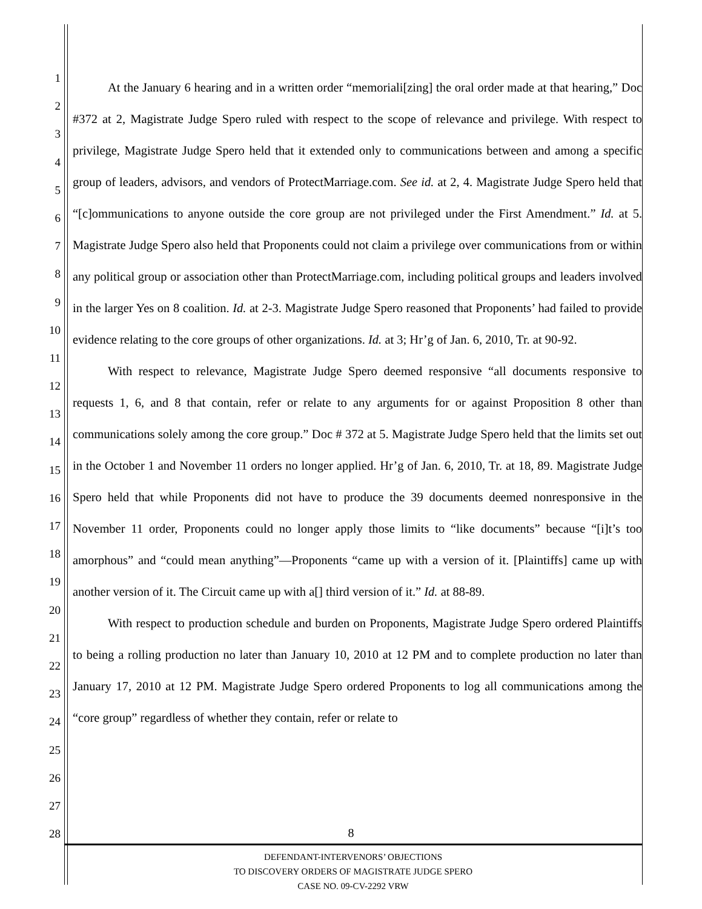1
2
3
4
5
6
7
8
9
10
11
12
13
14
15
16
17
18
19
20
21
22
23
24
25
26
27
28
At the January 6 hearing and in a written order “memoriali[zing] the oral order made at that hearing,” Doc #372 at 2, Magistrate Judge Spero ruled with respect to the scope of relevance and privilege. With respect to privilege, Magistrate Judge Spero held that it extended only to communications between and among a specific group of leaders, advisors, and vendors of ProtectMarriage.com. See id. at 2, 4. Magistrate Judge Spero held that “[c]ommunications to anyone outside the core group are not privileged under the First Amendment.” Id. at 5. Magistrate Judge Spero also held that Proponents could not claim a privilege over communications from or within any political group or association other than ProtectMarriage.com, including political groups and leaders involved in the larger Yes on 8 coalition. Id. at 2-3. Magistrate Judge Spero reasoned that Proponents’ had failed to provide evidence relating to the core groups of other organizations. Id. at 3; Hr’g of Jan. 6, 2010, Tr. at 90-92.
With respect to relevance, Magistrate Judge Spero deemed responsive “all documents responsive to requests 1, 6, and 8 that contain, refer or relate to any arguments for or against Proposition 8 other than communications solely among the core group.” Doc # 372 at 5. Magistrate Judge Spero held that the limits set out in the October 1 and November 11 orders no longer applied. Hr’g of Jan. 6, 2010, Tr. at 18, 89. Magistrate Judge Spero held that while Proponents did not have to produce the 39 documents deemed nonresponsive in the November 11 order, Proponents could no longer apply those limits to “like documents” because “[i]t’s too amorphous” and “could mean anything”—Proponents “came up with a version of it. [Plaintiffs] came up with another version of it. The Circuit came up with a[] third version of it.” Id. at 88-89.
With respect to production schedule and burden on Proponents, Magistrate Judge Spero ordered Plaintiffs to being a rolling production no later than January 10, 2010 at 12 PM and to complete production no later than January 17, 2010 at 12 PM. Magistrate Judge Spero ordered Proponents to log all communications among the “core group” regardless of whether they contain, refer or relate to
8
DEFENDANT-INTERVENORS’ OBJECTIONS
TO DISCOVERY ORDERS OF MAGISTRATE JUDGE SPERO
CASE NO. 09-CV-2292 VRW